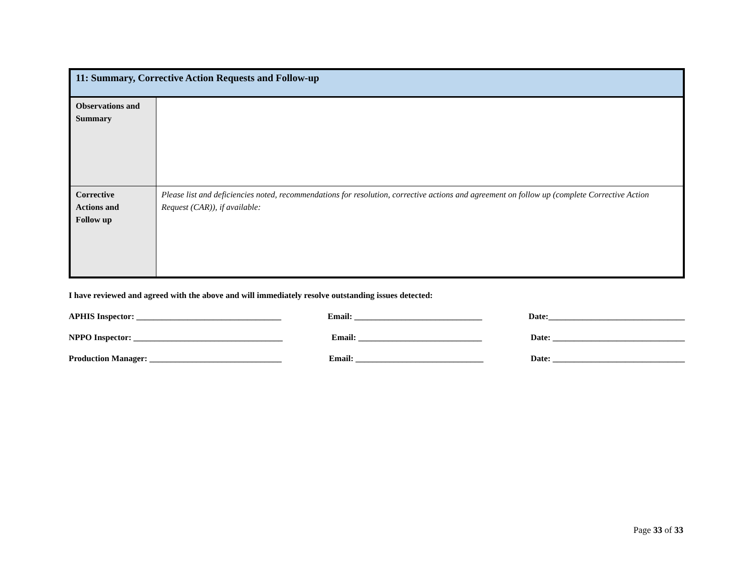| 11: Summary, Corrective Action Requests and Follow-up | |
| Observations and Summary | |
| Corrective Actions and Follow up | Please list and deficiencies noted, recommendations for resolution, corrective actions and agreement on follow up (complete Corrective Action Request (CAR)), if available: |
I have reviewed and agreed with the above and will immediately resolve outstanding issues detected:
APHIS Inspector: __________________________________ Email: ______________________________ Date:________________________________
NPPO Inspector: ___________________________________ Email: _____________________________ Date: _______________________________
Production Manager: _______________________________ Email: ______________________________ Date: _______________________________
Page 33 of 33